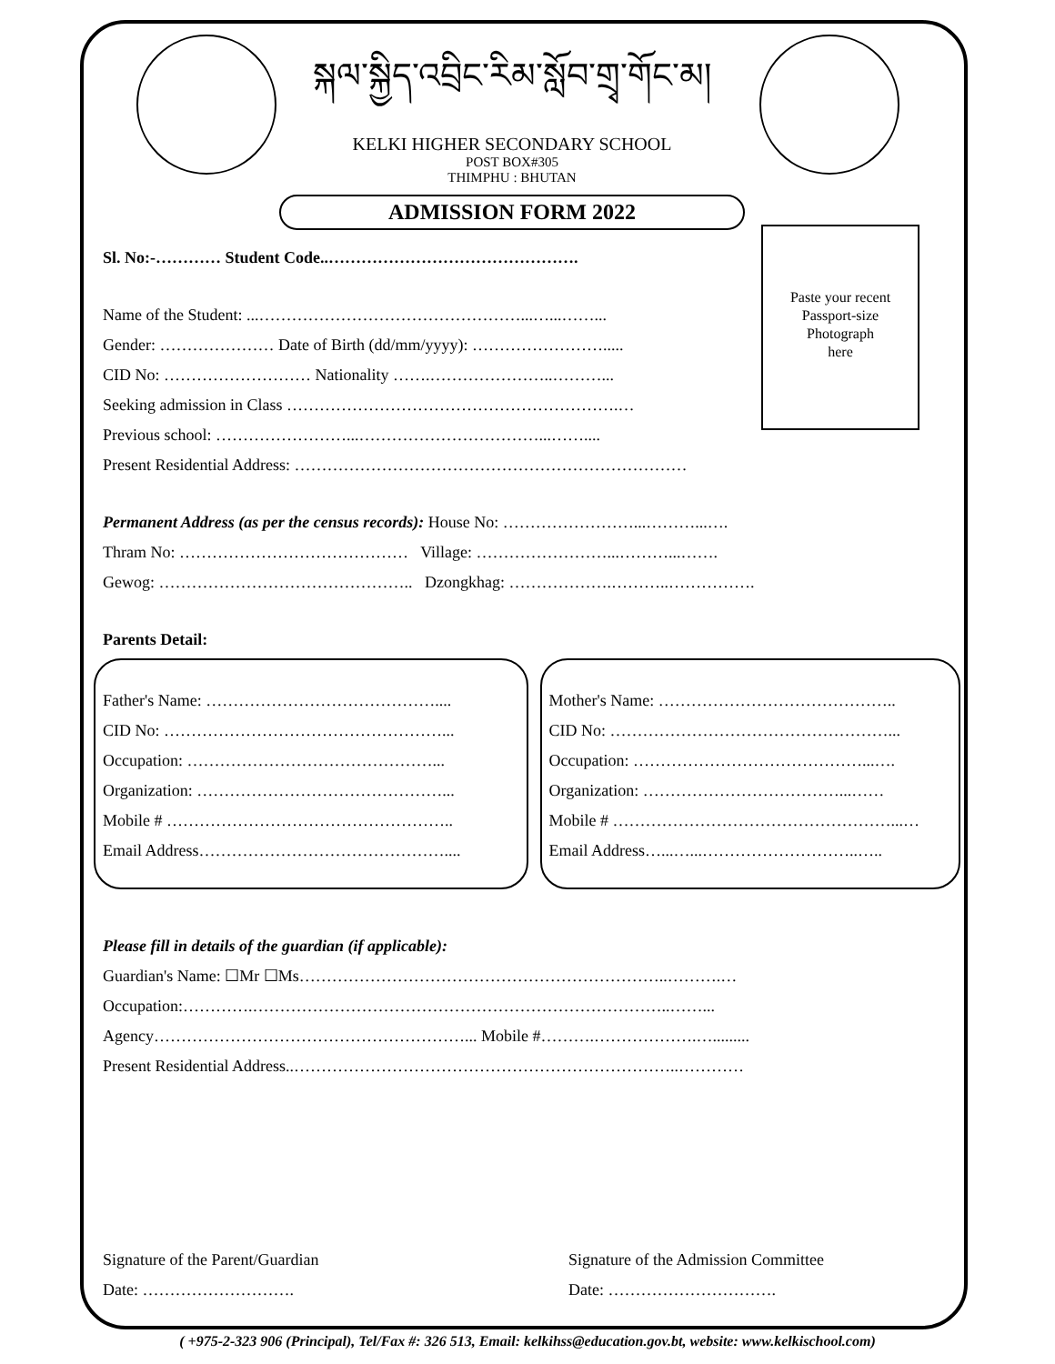སྐལ་སྐྱིད་འབྲིང་རིམ་སློབ་གྲྭ་གོང་མ།
KELKI HIGHER SECONDARY SCHOOL
POST BOX#305
THIMPHU : BHUTAN
ADMISSION FORM 2022
Sl. No:-………… Student Code..……………………………………….
Name of the Student: ...…………………………………………...…...……...
Gender: ………………… Date of Birth (dd/mm/yyyy): …………………….....
CID No: ……………………… Nationality …….…………………..………...
Seeking admission in Class …………………………………………………….…
Previous school: ……………………...……………………………...……....
Present Residential Address: ………………………………………………………………
Permanent Address (as per the census records): House No: ……………………...………...….
Thram No: …………………………………… Village: ……………………...………...…….
Gewog: ……………………………………….. Dzongkhag: ……………….………..…………….
Parents Detail:
Paste your recent
Passport-size
Photograph
here
Father's Name: ……………………………………....
CID No: ……………………………………………...
Occupation: ………………………………………...
Organization: ………………………………………...
Mobile # ……………………………………………..
Email Address………………………………………....
Mother's Name: ……………………………………..
CID No: ……………………………………………...
Occupation: ……………………………………...….
Organization: ………………………………...……
Mobile # ……………………………………………...…
Email Address…...…...………………………..…..
Please fill in details of the guardian (if applicable):
Guardian's Name: ☐Mr ☐Ms…………………………………………………………..……….…
Occupation:………….…………………………………………………………………..……...
Agency…………………………………………………... Mobile #……….……………….….........
Present Residential Address..……………………………………………………………..…………
Signature of the Parent/Guardian
Date: ……………………….
Signature of the Admission Committee
Date: ………………………….
( +975-2-323 906 (Principal), Tel/Fax #: 326 513, Email: kelkihss@education.gov.bt, website: www.kelkischool.com)